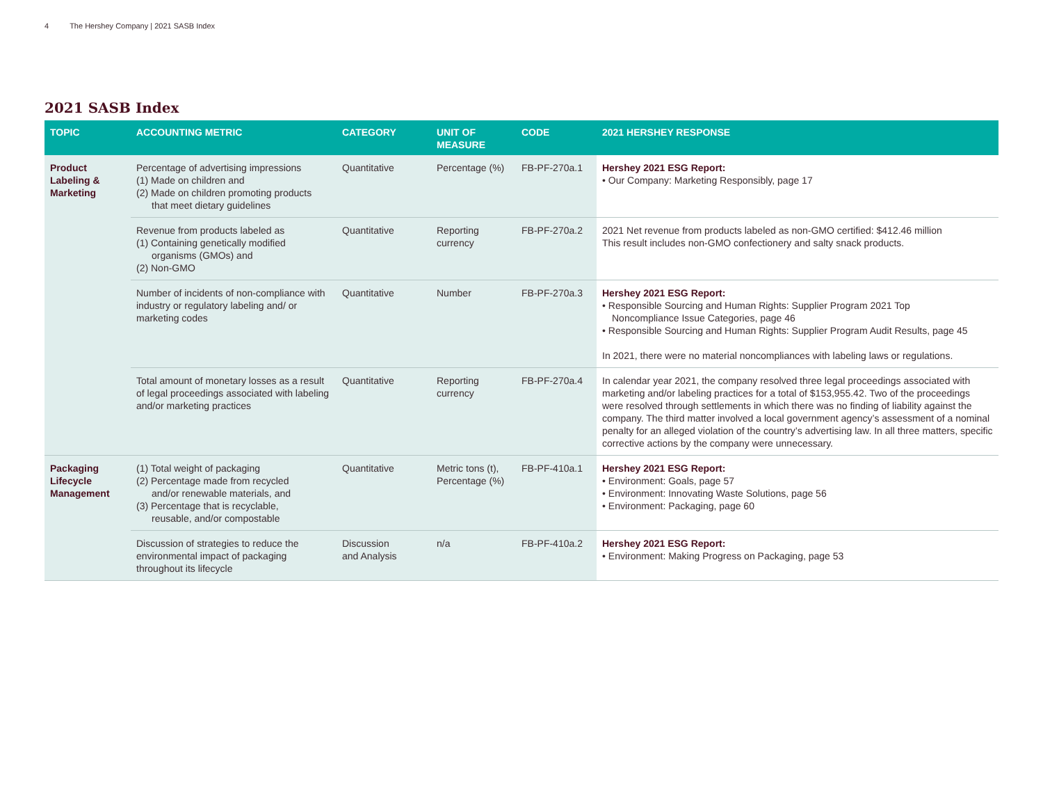4 The Hershey Company | 2021 SASB Index
2021 SASB Index
| TOPIC | ACCOUNTING METRIC | CATEGORY | UNIT OF MEASURE | CODE | 2021 HERSHEY RESPONSE |
| --- | --- | --- | --- | --- | --- |
| Product Labeling & Marketing | Percentage of advertising impressions (1) Made on children and (2) Made on children promoting products that meet dietary guidelines | Quantitative | Percentage (%) | FB-PF-270a.1 | Hershey 2021 ESG Report: • Our Company: Marketing Responsibly, page 17 |
| | Revenue from products labeled as (1) Containing genetically modified organisms (GMOs) and (2) Non-GMO | Quantitative | Reporting currency | FB-PF-270a.2 | 2021 Net revenue from products labeled as non-GMO certified: $412.46 million This result includes non-GMO confectionery and salty snack products. |
| | Number of incidents of non-compliance with industry or regulatory labeling and/ or marketing codes | Quantitative | Number | FB-PF-270a.3 | Hershey 2021 ESG Report: • Responsible Sourcing and Human Rights: Supplier Program 2021 Top Noncompliance Issue Categories, page 46 • Responsible Sourcing and Human Rights: Supplier Program Audit Results, page 45 In 2021, there were no material noncompliances with labeling laws or regulations. |
| | Total amount of monetary losses as a result of legal proceedings associated with labeling and/or marketing practices | Quantitative | Reporting currency | FB-PF-270a.4 | In calendar year 2021, the company resolved three legal proceedings associated with marketing and/or labeling practices for a total of $153,955.42. Two of the proceedings were resolved through settlements in which there was no finding of liability against the company. The third matter involved a local government agency’s assessment of a nominal penalty for an alleged violation of the country’s advertising law. In all three matters, specific corrective actions by the company were unnecessary. |
| Packaging Lifecycle Management | (1) Total weight of packaging (2) Percentage made from recycled and/or renewable materials, and (3) Percentage that is recyclable, reusable, and/or compostable | Quantitative | Metric tons (t), Percentage (%) | FB-PF-410a.1 | Hershey 2021 ESG Report: • Environment: Goals, page 57 • Environment: Innovating Waste Solutions, page 56 • Environment: Packaging, page 60 |
| | Discussion of strategies to reduce the environmental impact of packaging throughout its lifecycle | Discussion and Analysis | n/a | FB-PF-410a.2 | Hershey 2021 ESG Report: • Environment: Making Progress on Packaging, page 53 |